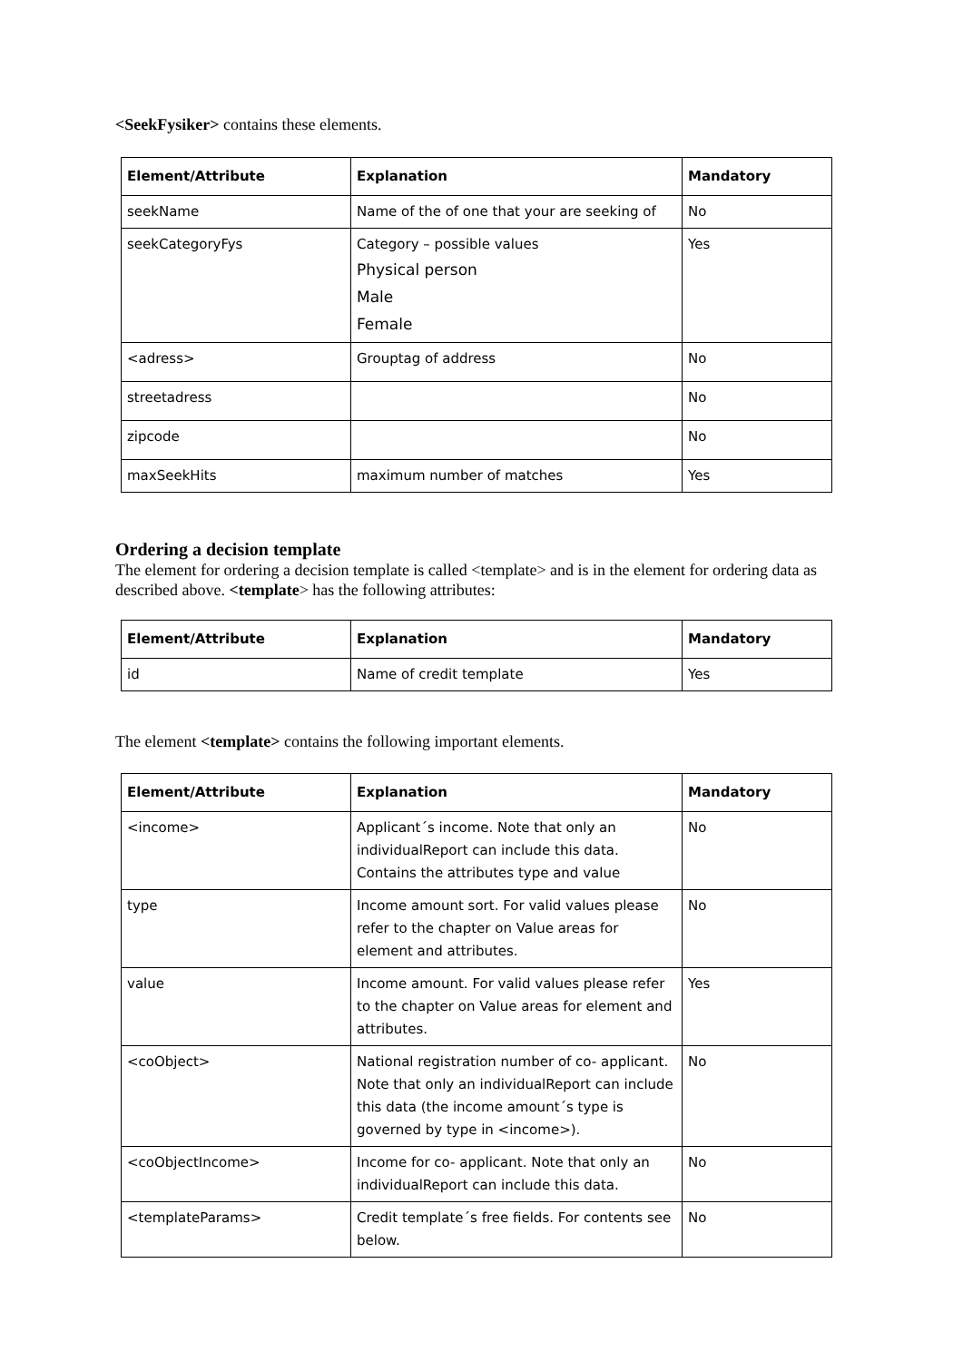<SeekFysiker> contains these elements.
| Element/Attribute | Explanation | Mandatory |
| --- | --- | --- |
| seekName | Name of the of one that your are seeking of | No |
| seekCategoryFys | Category – possible values Physical person Male Female | Yes |
| <adress> | Grouptag of address | No |
| streetadress | | No |
| zipcode | | No |
| maxSeekHits | maximum number of matches | Yes |
Ordering a decision template
The element for ordering a decision template is called <template> and is in the element for ordering data as described above. <template> has the following attributes:
| Element/Attribute | Explanation | Mandatory |
| --- | --- | --- |
| id | Name of credit template | Yes |
The element <template> contains the following important elements.
| Element/Attribute | Explanation | Mandatory |
| --- | --- | --- |
| <income> | Applicant´s income. Note that only an individualReport can include this data. Contains the attributes type and value | No |
| type | Income amount sort. For valid values please refer to the chapter on Value areas for element and attributes. | No |
| value | Income amount. For valid values please refer to the chapter on Value areas for element and attributes. | Yes |
| <coObject> | National registration number of co- applicant. Note that only an individualReport can include this data (the income amount´s type is governed by type in <income>). | No |
| <coObjectIncome> | Income for co- applicant. Note that only an individualReport can include this data. | No |
| <templateParams> | Credit template´s free fields. For contents see below. | No |